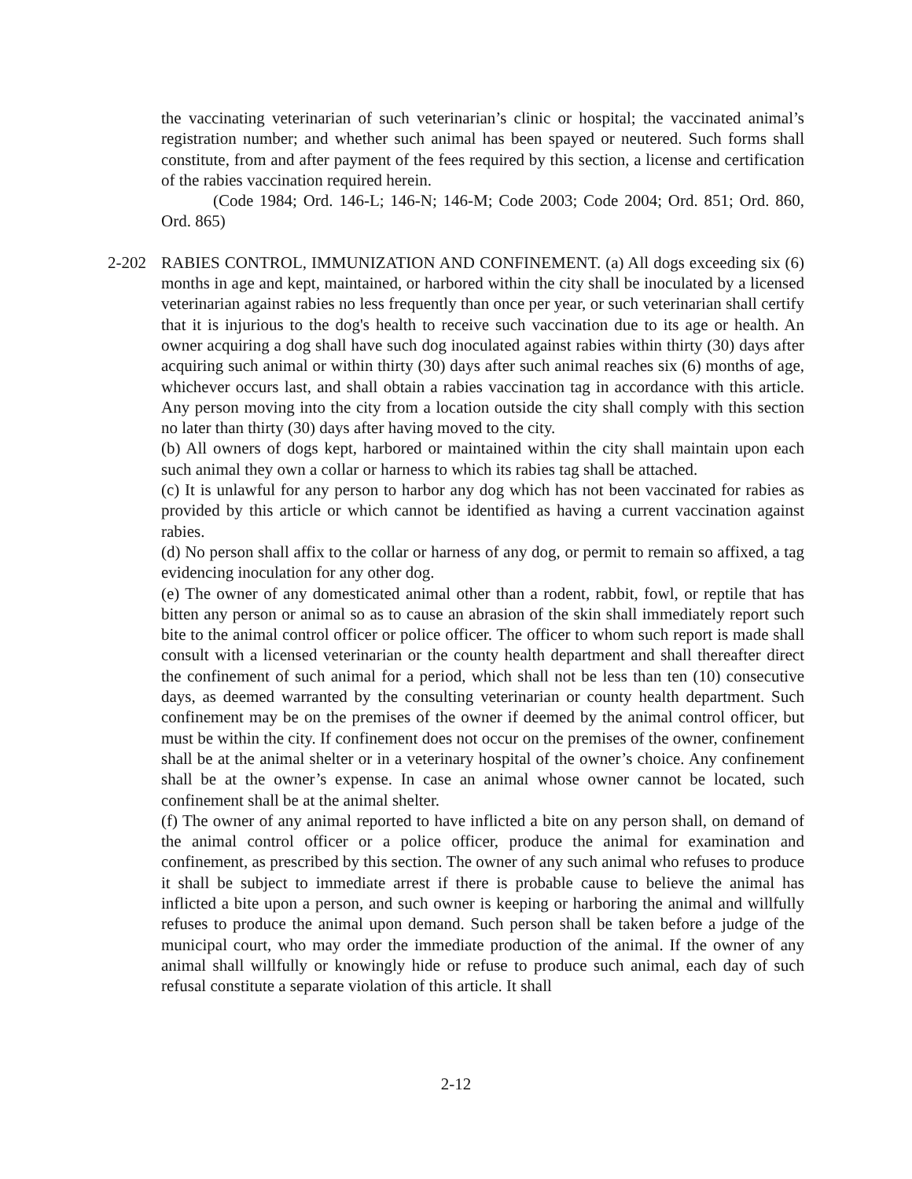the vaccinating veterinarian of such veterinarian’s clinic or hospital; the vaccinated animal’s registration number; and whether such animal has been spayed or neutered. Such forms shall constitute, from and after payment of the fees required by this section, a license and certification of the rabies vaccination required herein.
(Code 1984; Ord. 146-L; 146-N; 146-M; Code 2003; Code 2004; Ord. 851; Ord. 860, Ord. 865)
2-202 RABIES CONTROL, IMMUNIZATION AND CONFINEMENT. (a) All dogs exceeding six (6) months in age and kept, maintained, or harbored within the city shall be inoculated by a licensed veterinarian against rabies no less frequently than once per year, or such veterinarian shall certify that it is injurious to the dog's health to receive such vaccination due to its age or health. An owner acquiring a dog shall have such dog inoculated against rabies within thirty (30) days after acquiring such animal or within thirty (30) days after such animal reaches six (6) months of age, whichever occurs last, and shall obtain a rabies vaccination tag in accordance with this article. Any person moving into the city from a location outside the city shall comply with this section no later than thirty (30) days after having moved to the city.
(b) All owners of dogs kept, harbored or maintained within the city shall maintain upon each such animal they own a collar or harness to which its rabies tag shall be attached.
(c) It is unlawful for any person to harbor any dog which has not been vaccinated for rabies as provided by this article or which cannot be identified as having a current vaccination against rabies.
(d) No person shall affix to the collar or harness of any dog, or permit to remain so affixed, a tag evidencing inoculation for any other dog.
(e) The owner of any domesticated animal other than a rodent, rabbit, fowl, or reptile that has bitten any person or animal so as to cause an abrasion of the skin shall immediately report such bite to the animal control officer or police officer. The officer to whom such report is made shall consult with a licensed veterinarian or the county health department and shall thereafter direct the confinement of such animal for a period, which shall not be less than ten (10) consecutive days, as deemed warranted by the consulting veterinarian or county health department. Such confinement may be on the premises of the owner if deemed by the animal control officer, but must be within the city. If confinement does not occur on the premises of the owner, confinement shall be at the animal shelter or in a veterinary hospital of the owner’s choice. Any confinement shall be at the owner’s expense. In case an animal whose owner cannot be located, such confinement shall be at the animal shelter.
(f) The owner of any animal reported to have inflicted a bite on any person shall, on demand of the animal control officer or a police officer, produce the animal for examination and confinement, as prescribed by this section. The owner of any such animal who refuses to produce it shall be subject to immediate arrest if there is probable cause to believe the animal has inflicted a bite upon a person, and such owner is keeping or harboring the animal and willfully refuses to produce the animal upon demand. Such person shall be taken before a judge of the municipal court, who may order the immediate production of the animal. If the owner of any animal shall willfully or knowingly hide or refuse to produce such animal, each day of such refusal constitute a separate violation of this article. It shall
2-12